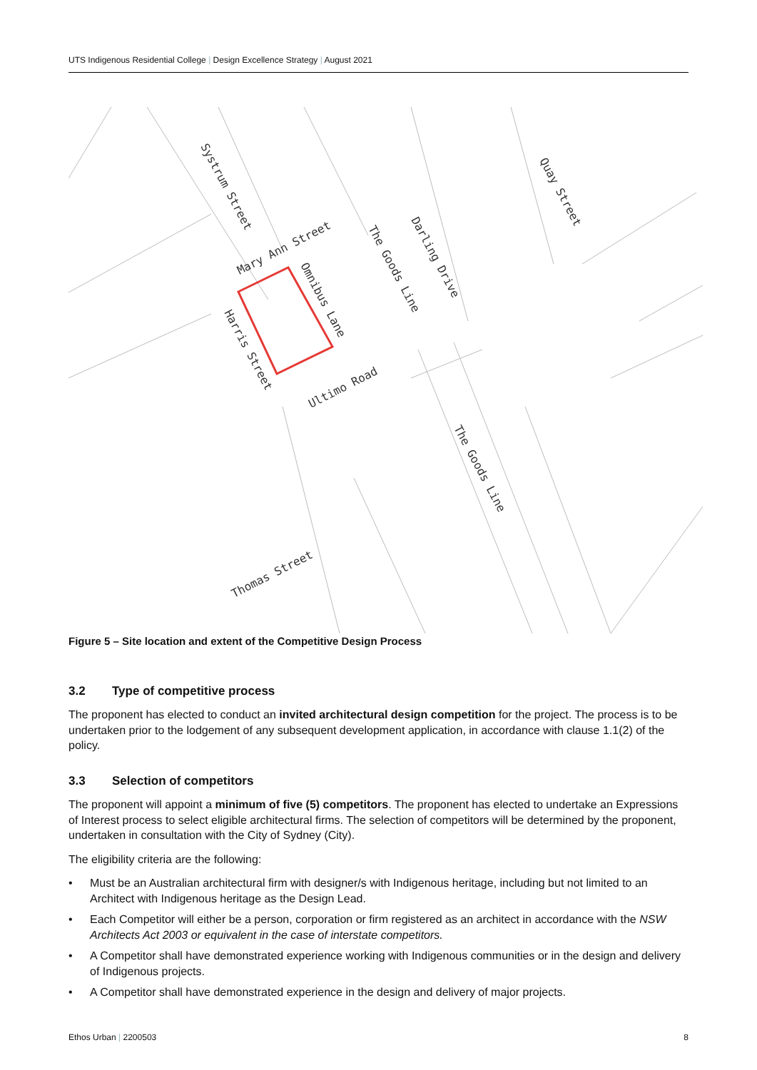UTS Indigenous Residential College | Design Excellence Strategy | August 2021
Systrum Street
Mary Ann Street
Omnibus Lane
The Goods Line
Darling Drive
Quay Street
Harris Street
Ultimo Road
The Goods Line
Thomas Street
Figure 5 – Site location and extent of the Competitive Design Process
3.2 Type of competitive process
The proponent has elected to conduct an invited architectural design competition for the project. The process is to be undertaken prior to the lodgement of any subsequent development application, in accordance with clause 1.1(2) of the policy.
3.3 Selection of competitors
The proponent will appoint a minimum of five (5) competitors. The proponent has elected to undertake an Expressions of Interest process to select eligible architectural firms. The selection of competitors will be determined by the proponent, undertaken in consultation with the City of Sydney (City).
The eligibility criteria are the following:
• Must be an Australian architectural firm with designer/s with Indigenous heritage, including but not limited to an Architect with Indigenous heritage as the Design Lead.
• Each Competitor will either be a person, corporation or firm registered as an architect in accordance with the NSW Architects Act 2003 or equivalent in the case of interstate competitors.
• A Competitor shall have demonstrated experience working with Indigenous communities or in the design and delivery of Indigenous projects.
• A Competitor shall have demonstrated experience in the design and delivery of major projects.
Ethos Urban | 2200503 8